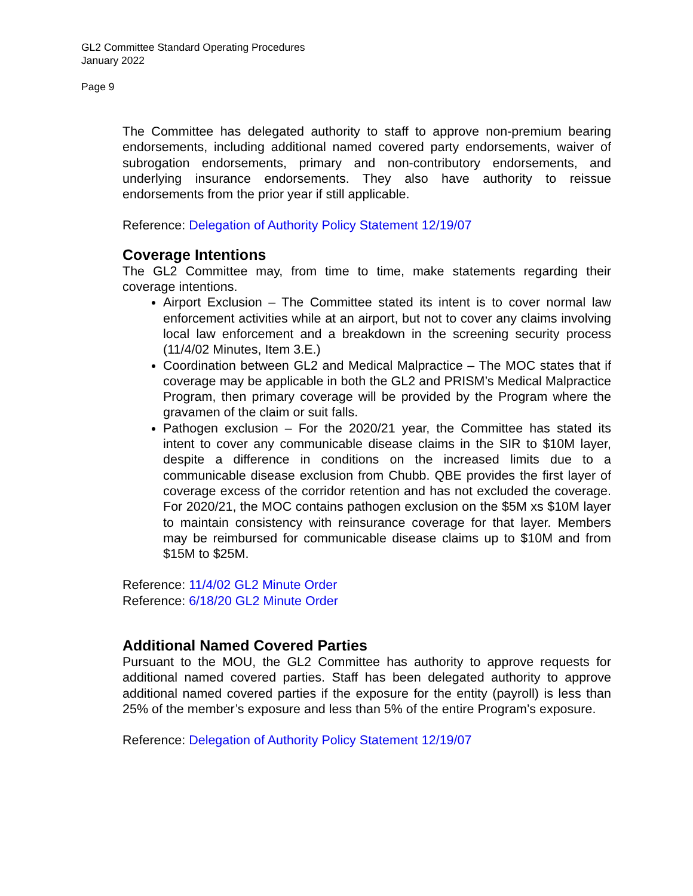GL2 Committee Standard Operating Procedures
January 2022
Page 9
The Committee has delegated authority to staff to approve non-premium bearing endorsements, including additional named covered party endorsements, waiver of subrogation endorsements, primary and non-contributory endorsements, and underlying insurance endorsements. They also have authority to reissue endorsements from the prior year if still applicable.
Reference: Delegation of Authority Policy Statement 12/19/07
Coverage Intentions
The GL2 Committee may, from time to time, make statements regarding their coverage intentions.
Airport Exclusion – The Committee stated its intent is to cover normal law enforcement activities while at an airport, but not to cover any claims involving local law enforcement and a breakdown in the screening security process (11/4/02 Minutes, Item 3.E.)
Coordination between GL2 and Medical Malpractice – The MOC states that if coverage may be applicable in both the GL2 and PRISM’s Medical Malpractice Program, then primary coverage will be provided by the Program where the gravamen of the claim or suit falls.
Pathogen exclusion – For the 2020/21 year, the Committee has stated its intent to cover any communicable disease claims in the SIR to $10M layer, despite a difference in conditions on the increased limits due to a communicable disease exclusion from Chubb. QBE provides the first layer of coverage excess of the corridor retention and has not excluded the coverage. For 2020/21, the MOC contains pathogen exclusion on the $5M xs $10M layer to maintain consistency with reinsurance coverage for that layer. Members may be reimbursed for communicable disease claims up to $10M and from $15M to $25M.
Reference: 11/4/02 GL2 Minute Order
Reference: 6/18/20 GL2 Minute Order
Additional Named Covered Parties
Pursuant to the MOU, the GL2 Committee has authority to approve requests for additional named covered parties. Staff has been delegated authority to approve additional named covered parties if the exposure for the entity (payroll) is less than 25% of the member’s exposure and less than 5% of the entire Program’s exposure.
Reference: Delegation of Authority Policy Statement 12/19/07